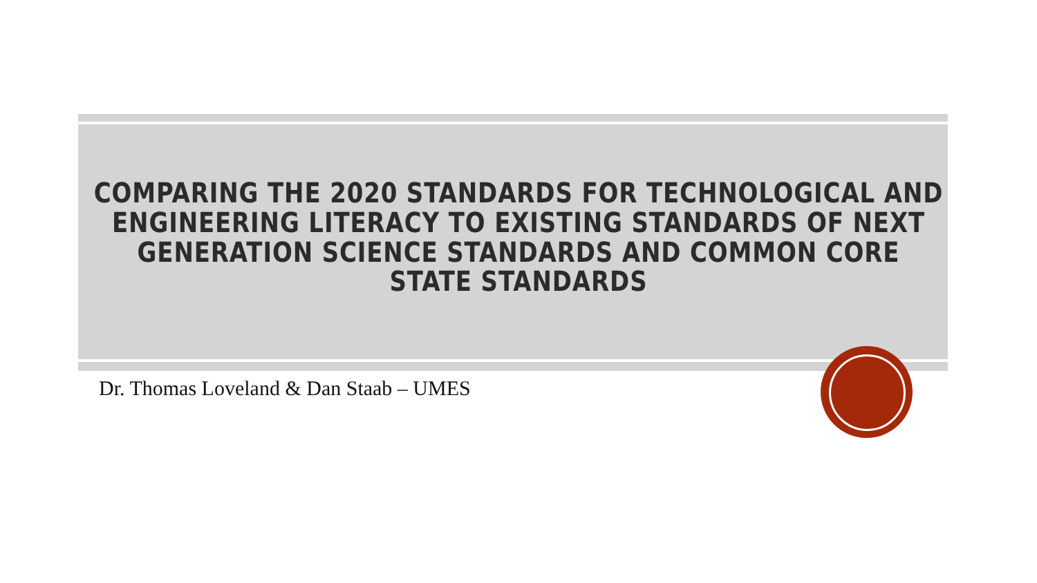COMPARING THE 2020 STANDARDS FOR TECHNOLOGICAL AND
ENGINEERING LITERACY TO EXISTING STANDARDS OF NEXT
GENERATION SCIENCE STANDARDS AND COMMON CORE
STATE STANDARDS
Dr. Thomas Loveland & Dan Staab – UMES